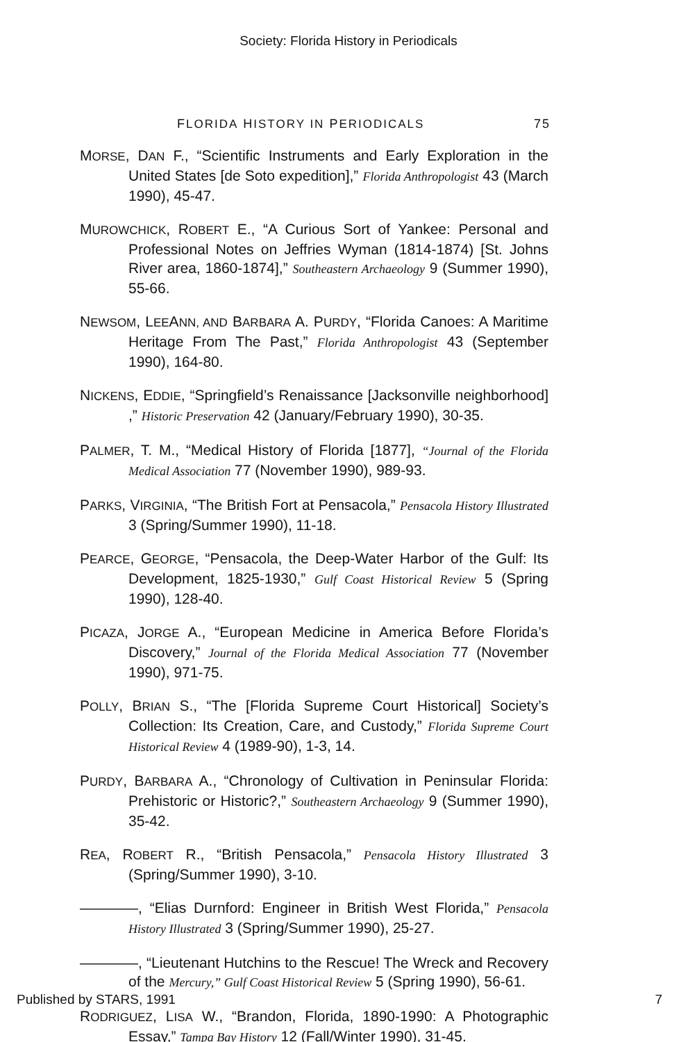Society: Florida History in Periodicals
FLORIDA HISTORY IN PERIODICALS 75
MORSE, DAN F., “Scientific Instruments and Early Exploration in the United States [de Soto expedition],” Florida Anthropologist 43 (March 1990), 45-47.
MUROWCHICK, ROBERT E., “A Curious Sort of Yankee: Personal and Professional Notes on Jeffries Wyman (1814-1874) [St. Johns River area, 1860-1874],” Southeastern Archaeology 9 (Summer 1990), 55-66.
NEWSOM, LEEANN, AND BARBARA A. PURDY, “Florida Canoes: A Maritime Heritage From The Past,” Florida Anthropologist 43 (September 1990), 164-80.
NICKENS, EDDIE, “Springfield’s Renaissance [Jacksonville neighborhood] ,” Historic Preservation 42 (January/February 1990), 30-35.
PALMER, T. M., “Medical History of Florida [1877], “Journal of the Florida Medical Association 77 (November 1990), 989-93.
PARKS, VIRGINIA, “The British Fort at Pensacola,” Pensacola History Illustrated 3 (Spring/Summer 1990), 11-18.
PEARCE, GEORGE, “Pensacola, the Deep-Water Harbor of the Gulf: Its Development, 1825-1930,” Gulf Coast Historical Review 5 (Spring 1990), 128-40.
PICAZA, JORGE A., “European Medicine in America Before Florida’s Discovery,” Journal of the Florida Medical Association 77 (November 1990), 971-75.
POLLY, BRIAN S., “The [Florida Supreme Court Historical] Society’s Collection: Its Creation, Care, and Custody,” Florida Supreme Court Historical Review 4 (1989-90), 1-3, 14.
PURDY, BARBARA A., “Chronology of Cultivation in Peninsular Florida: Prehistoric or Historic?,” Southeastern Archaeology 9 (Summer 1990), 35-42.
REA, ROBERT R., “British Pensacola,” Pensacola History Illustrated 3 (Spring/Summer 1990), 3-10.
————, “Elias Durnford: Engineer in British West Florida,” Pensacola History Illustrated 3 (Spring/Summer 1990), 25-27.
————, “Lieutenant Hutchins to the Rescue! The Wreck and Recovery of the Mercury,” Gulf Coast Historical Review 5 (Spring 1990), 56-61.
RODRIGUEZ, LISA W., “Brandon, Florida, 1890-1990: A Photographic Essay,” Tampa Bay History 12 (Fall/Winter 1990), 31-45.
Published by STARS, 1991 7